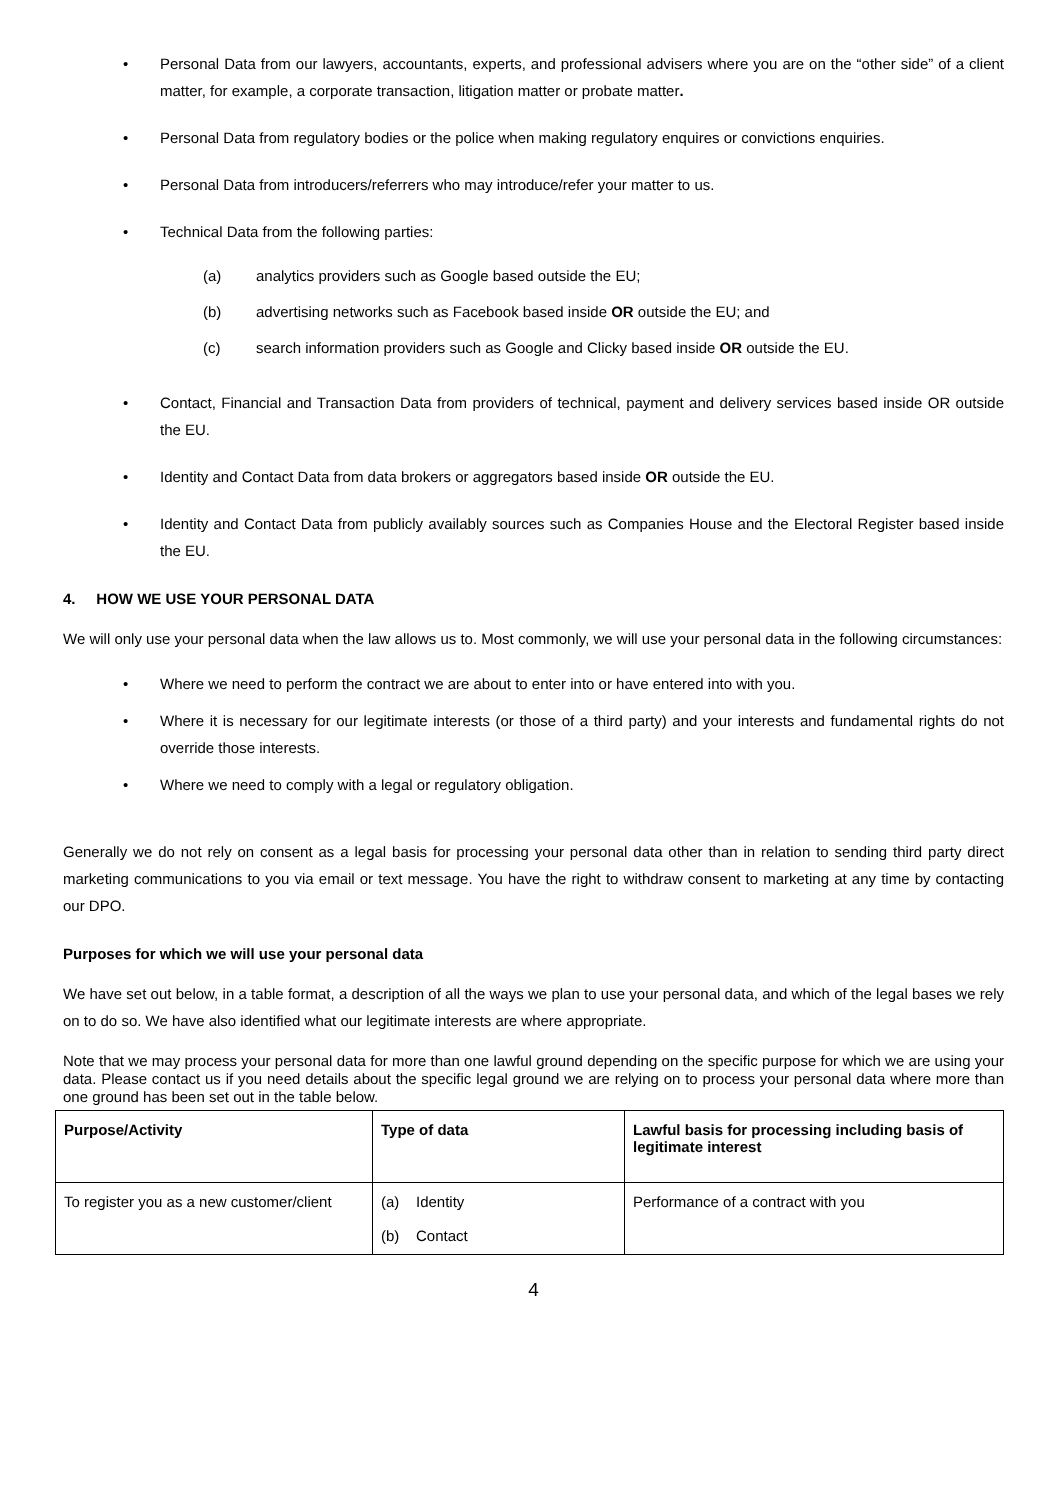• Personal Data from our lawyers, accountants, experts, and professional advisers where you are on the “other side” of a client matter, for example, a corporate transaction, litigation matter or probate matter.
• Personal Data from regulatory bodies or the police when making regulatory enquires or convictions enquiries.
• Personal Data from introducers/referrers who may introduce/refer your matter to us.
• Technical Data from the following parties:
(a) analytics providers such as Google based outside the EU;
(b) advertising networks such as Facebook based inside OR outside the EU; and
(c) search information providers such as Google and Clicky based inside OR outside the EU.
• Contact, Financial and Transaction Data from providers of technical, payment and delivery services based inside OR outside the EU.
• Identity and Contact Data from data brokers or aggregators based inside OR outside the EU.
• Identity and Contact Data from publicly availably sources such as Companies House and the Electoral Register based inside the EU.
4. HOW WE USE YOUR PERSONAL DATA
We will only use your personal data when the law allows us to. Most commonly, we will use your personal data in the following circumstances:
• Where we need to perform the contract we are about to enter into or have entered into with you.
• Where it is necessary for our legitimate interests (or those of a third party) and your interests and fundamental rights do not override those interests.
• Where we need to comply with a legal or regulatory obligation.
Generally we do not rely on consent as a legal basis for processing your personal data other than in relation to sending third party direct marketing communications to you via email or text message. You have the right to withdraw consent to marketing at any time by contacting our DPO.
Purposes for which we will use your personal data
We have set out below, in a table format, a description of all the ways we plan to use your personal data, and which of the legal bases we rely on to do so. We have also identified what our legitimate interests are where appropriate.
Note that we may process your personal data for more than one lawful ground depending on the specific purpose for which we are using your data. Please contact us if you need details about the specific legal ground we are relying on to process your personal data where more than one ground has been set out in the table below.
| Purpose/Activity | Type of data | Lawful basis for processing including basis of legitimate interest |
| --- | --- | --- |
| To register you as a new customer/client | (a) Identity (b) Contact | Performance of a contract with you |
4